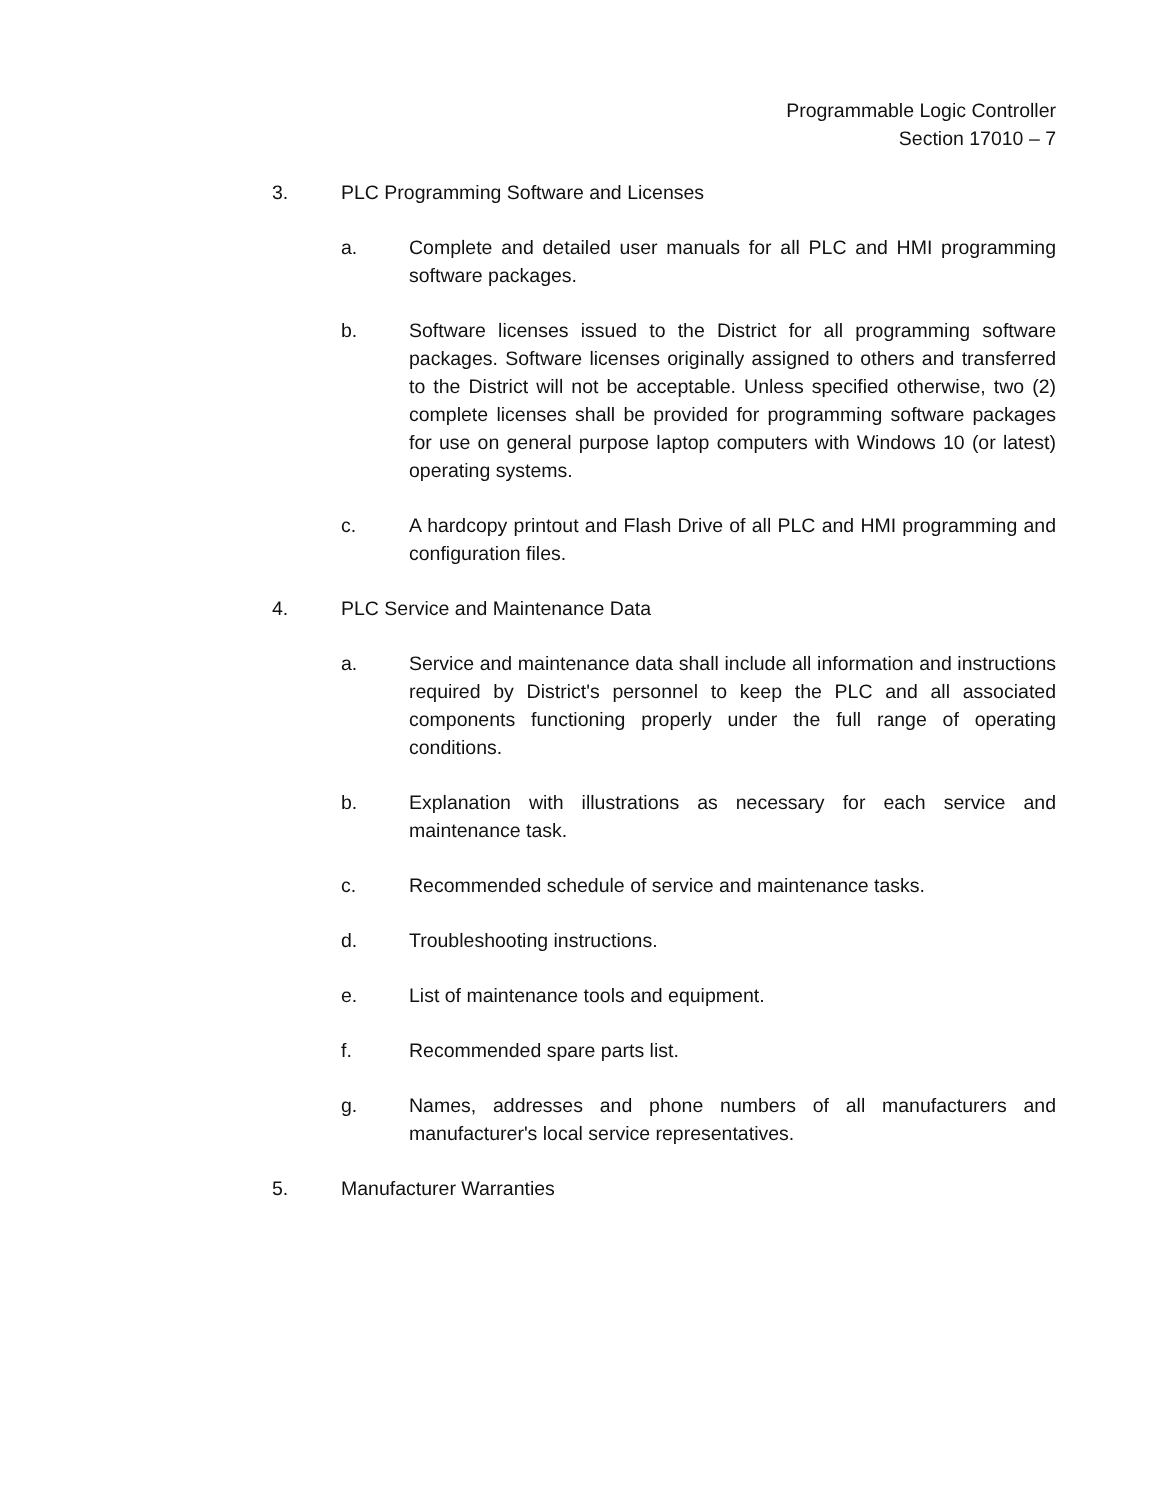Programmable Logic Controller
Section 17010 – 7
3. PLC Programming Software and Licenses
a. Complete and detailed user manuals for all PLC and HMI programming software packages.
b. Software licenses issued to the District for all programming software packages. Software licenses originally assigned to others and transferred to the District will not be acceptable. Unless specified otherwise, two (2) complete licenses shall be provided for programming software packages for use on general purpose laptop computers with Windows 10 (or latest) operating systems.
c. A hardcopy printout and Flash Drive of all PLC and HMI programming and configuration files.
4. PLC Service and Maintenance Data
a. Service and maintenance data shall include all information and instructions required by District's personnel to keep the PLC and all associated components functioning properly under the full range of operating conditions.
b. Explanation with illustrations as necessary for each service and maintenance task.
c. Recommended schedule of service and maintenance tasks.
d. Troubleshooting instructions.
e. List of maintenance tools and equipment.
f. Recommended spare parts list.
g. Names, addresses and phone numbers of all manufacturers and manufacturer's local service representatives.
5. Manufacturer Warranties